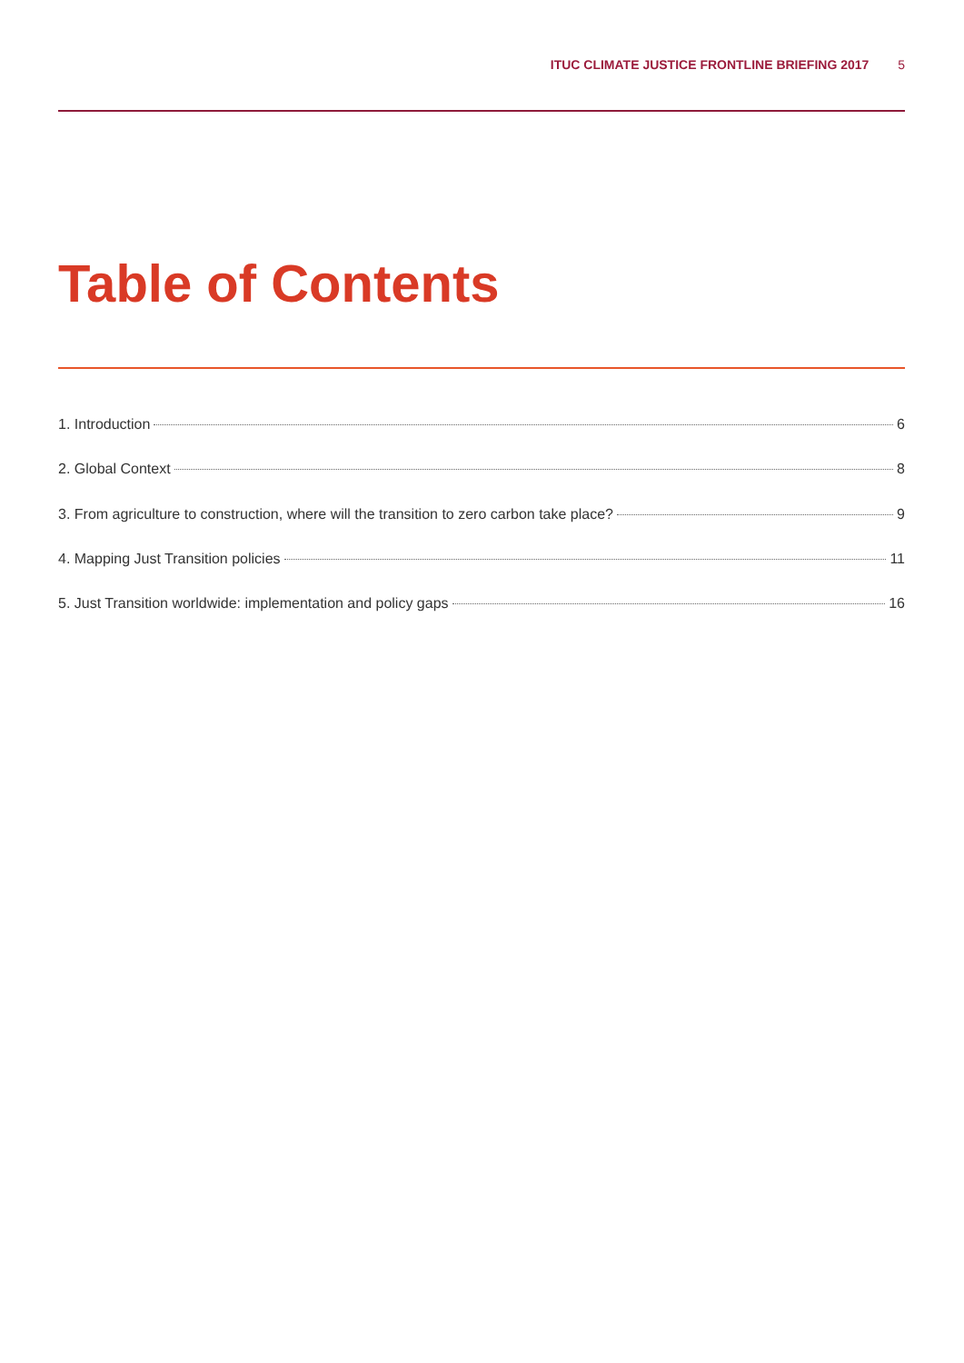ITUC CLIMATE JUSTICE FRONTLINE BRIEFING 2017 5
Table of Contents
1. Introduction 6
2. Global Context 8
3. From agriculture to construction, where will the transition to zero carbon take place? 9
4. Mapping Just Transition policies 11
5. Just Transition worldwide: implementation and policy gaps 16